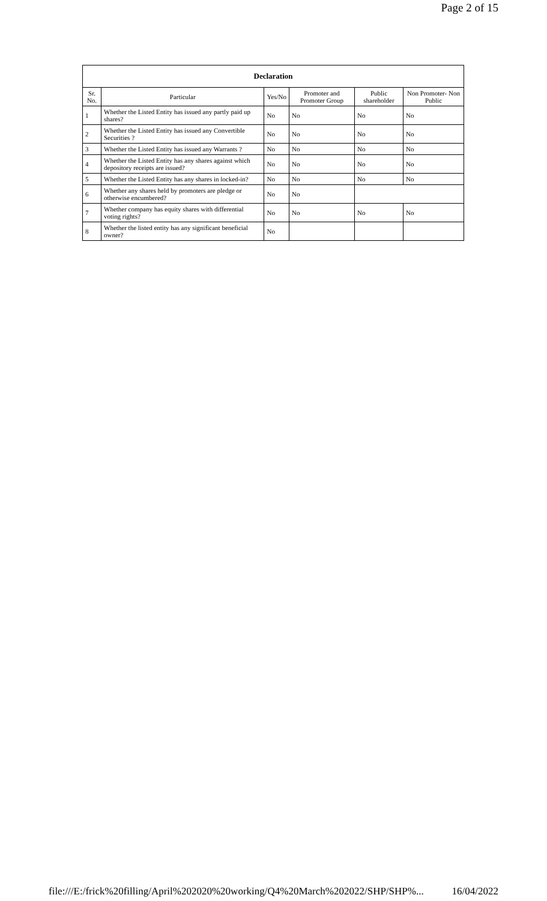Page 2 of 15
| Declaration | | | | | |
| --- | --- | --- | --- | --- | --- |
| Sr. No. | Particular | Yes/No | Promoter and Promoter Group | Public shareholder | Non Promoter- Non Public |
| 1 | Whether the Listed Entity has issued any partly paid up shares? | No | No | No | No |
| 2 | Whether the Listed Entity has issued any Convertible Securities ? | No | No | No | No |
| 3 | Whether the Listed Entity has issued any Warrants ? | No | No | No | No |
| 4 | Whether the Listed Entity has any shares against which depository receipts are issued? | No | No | No | No |
| 5 | Whether the Listed Entity has any shares in locked-in? | No | No | No | No |
| 6 | Whether any shares held by promoters are pledge or otherwise encumbered? | No | No | | |
| 7 | Whether company has equity shares with differential voting rights? | No | No | No | No |
| 8 | Whether the listed entity has any significant beneficial owner? | No | | | |
file:///E:/frick%20filling/April%202020%20working/Q4%20March%202022/SHP/SHP%... 16/04/2022